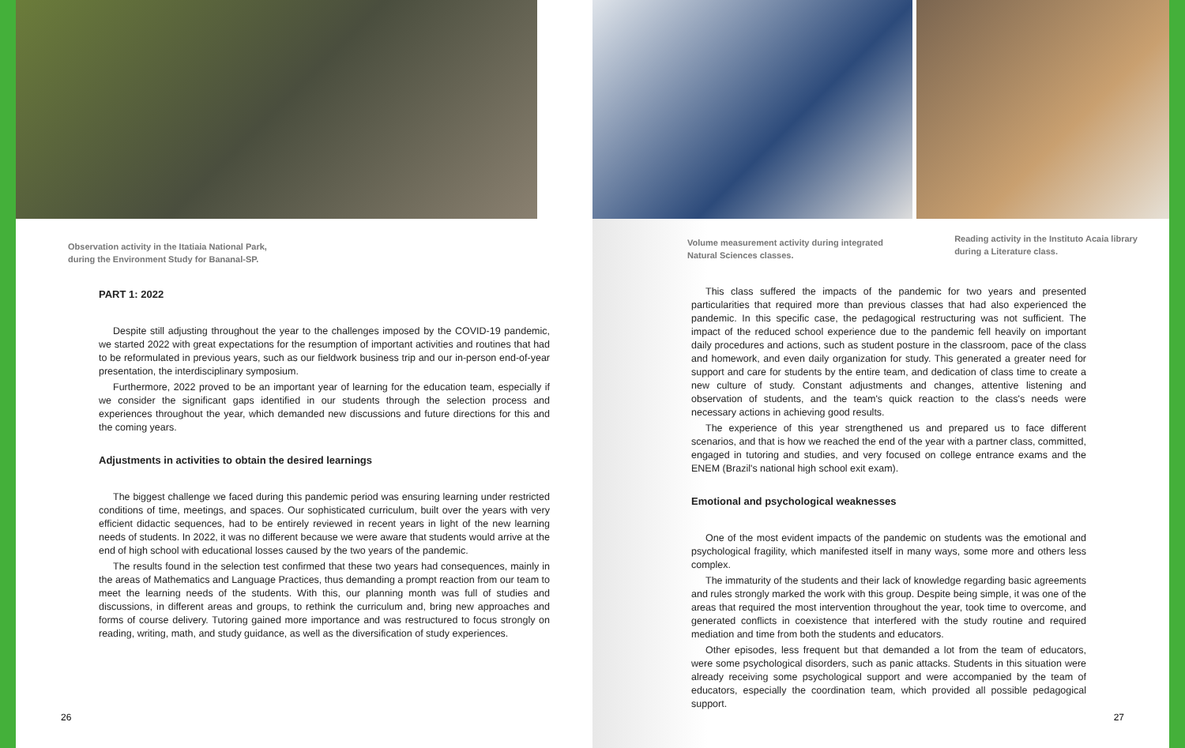Observation activity in the Itatiaia National Park,
during the Environment Study for Bananal-SP.
PART 1: 2022
Despite still adjusting throughout the year to the challenges imposed by the COVID-19 pandemic, we started 2022 with great expectations for the resumption of important activities and routines that had to be reformulated in previous years, such as our fieldwork business trip and our in-person end-of-year presentation, the interdisciplinary symposium.
Furthermore, 2022 proved to be an important year of learning for the education team, especially if we consider the significant gaps identified in our students through the selection process and experiences throughout the year, which demanded new discussions and future directions for this and the coming years.
Adjustments in activities to obtain the desired learnings
The biggest challenge we faced during this pandemic period was ensuring learning under restricted conditions of time, meetings, and spaces. Our sophisticated curriculum, built over the years with very efficient didactic sequences, had to be entirely reviewed in recent years in light of the new learning needs of students. In 2022, it was no different because we were aware that students would arrive at the end of high school with educational losses caused by the two years of the pandemic.
The results found in the selection test confirmed that these two years had consequences, mainly in the areas of Mathematics and Language Practices, thus demanding a prompt reaction from our team to meet the learning needs of the students. With this, our planning month was full of studies and discussions, in different areas and groups, to rethink the curriculum and, bring new approaches and forms of course delivery. Tutoring gained more importance and was restructured to focus strongly on reading, writing, math, and study guidance, as well as the diversification of study experiences.
26
Volume measurement activity during integrated
Natural Sciences classes.
Reading activity in the Instituto Acaia library
during a Literature class.
This class suffered the impacts of the pandemic for two years and presented particularities that required more than previous classes that had also experienced the pandemic. In this specific case, the pedagogical restructuring was not sufficient. The impact of the reduced school experience due to the pandemic fell heavily on important daily procedures and actions, such as student posture in the classroom, pace of the class and homework, and even daily organization for study. This generated a greater need for support and care for students by the entire team, and dedication of class time to create a new culture of study. Constant adjustments and changes, attentive listening and observation of students, and the team's quick reaction to the class's needs were necessary actions in achieving good results.
The experience of this year strengthened us and prepared us to face different scenarios, and that is how we reached the end of the year with a partner class, committed, engaged in tutoring and studies, and very focused on college entrance exams and the ENEM (Brazil's national high school exit exam).
Emotional and psychological weaknesses
One of the most evident impacts of the pandemic on students was the emotional and psychological fragility, which manifested itself in many ways, some more and others less complex.
The immaturity of the students and their lack of knowledge regarding basic agreements and rules strongly marked the work with this group. Despite being simple, it was one of the areas that required the most intervention throughout the year, took time to overcome, and generated conflicts in coexistence that interfered with the study routine and required mediation and time from both the students and educators.
Other episodes, less frequent but that demanded a lot from the team of educators, were some psychological disorders, such as panic attacks. Students in this situation were already receiving some psychological support and were accompanied by the team of educators, especially the coordination team, which provided all possible pedagogical support.
27